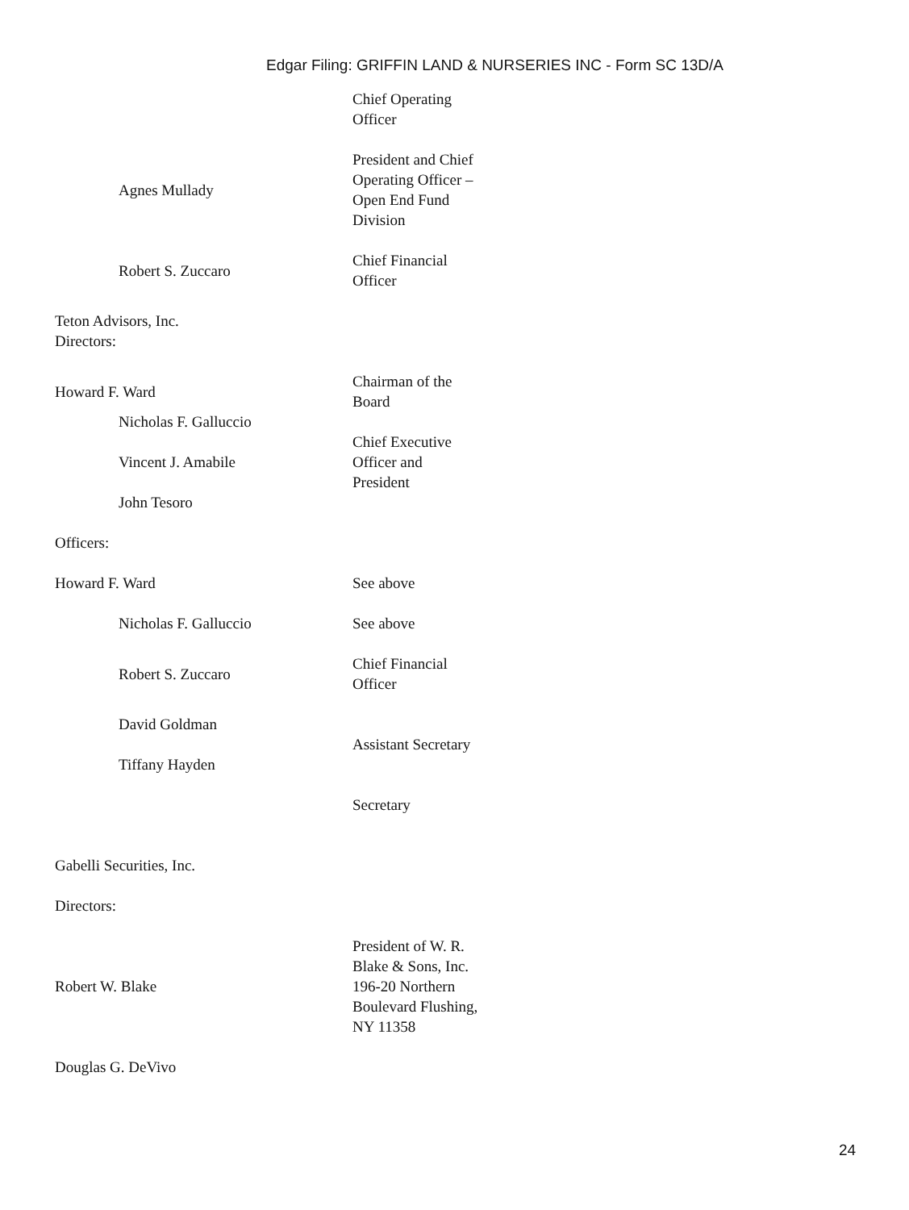Edgar Filing: GRIFFIN LAND & NURSERIES INC - Form SC 13D/A
| | Chief Operating Officer |
| Agnes Mullady | President and Chief Operating Officer – Open End Fund Division |
| Robert S. Zuccaro | Chief Financial Officer |
| Teton Advisors, Inc. Directors: | |
| Howard F. Ward | Chairman of the Board |
| Nicholas F. Galluccio | |
| Vincent J. Amabile John Tesoro | Chief Executive Officer and President |
| Officers: | |
| Howard F. Ward | See above |
| Nicholas F. Galluccio | See above |
| Robert S. Zuccaro | Chief Financial Officer |
| David Goldman Tiffany Hayden | Assistant Secretary |
| | Secretary |
| Gabelli Securities, Inc. | |
| Directors: | |
| Robert W. Blake | President of W. R. Blake & Sons, Inc. 196-20 Northern Boulevard Flushing, NY 11358 |
| Douglas G. DeVivo | |
24